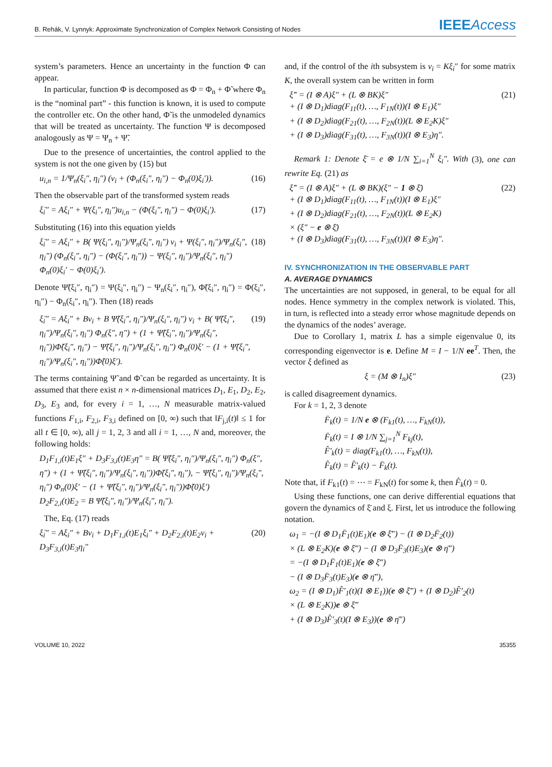B. Rehák, V. Lynnyk: Approximate Synchronization of Complex Network Consisting of Nodes IEEEAccess
system’s parameters. Hence an uncertainty in the function Φ can appear.
In particular, function Φ is decomposed as Φ = Φ<sub>n</sub> + Φ̃ where Φ<sub>n</sub> is the “nominal part” - this function is known, it is used to compute the controller etc. On the other hand, Φ̃ is the unmodeled dynamics that will be treated as uncertainty. The function Ψ is decomposed analogously as Ψ = Ψ<sub>n</sub> + Ψ̃.
Due to the presence of uncertainties, the control applied to the system is not the one given by (15) but
u<sub>i,n</sub> = 1/Ψ<sub>n</sub>(ξ<sub>i</sub>″, η<sub>i</sub>″) (v<sub>i</sub> + (Φ<sub>n</sub>(ξ<sub>i</sub>″, η<sub>i</sub>″) − Φ<sub>n</sub>(0)ξ<sub>i</sub>′)). (16)
Then the observable part of the transformed system reads
ξ̇<sub>i</sub>″ = Aξ<sub>i</sub>″ + Ψ(ξ<sub>i</sub>″, η<sub>i</sub>″)u<sub>i,n</sub> − (Φ(ξ<sub>i</sub>″, η<sub>i</sub>″) − Φ(0)ξ<sub>i</sub>′). (17)
Substituting (16) into this equation yields
ξ̇<sub>i</sub>″ = Aξ<sub>i</sub>″ + B( Ψ(ξ<sub>i</sub>″, η<sub>i</sub>″)/Ψ<sub>n</sub>(ξ<sub>i</sub>″, η<sub>i</sub>″) v<sub>i</sub> + Ψ(ξ<sub>i</sub>″, η<sub>i</sub>″)/Ψ<sub>n</sub>(ξ<sub>i</sub>″, η<sub>i</sub>″) (Φ<sub>n</sub>(ξ<sub>i</sub>″, η<sub>i</sub>″) − (Φ(ξ<sub>i</sub>″, η<sub>i</sub>″)) − Ψ(ξ<sub>i</sub>″, η<sub>i</sub>″)/Ψ<sub>n</sub>(ξ<sub>i</sub>″, η<sub>i</sub>″) Φ<sub>n</sub>(0)ξ<sub>i</sub>′ − Φ(0)ξ<sub>i</sub>′). (18)
Denote Ψ̃(ξ<sub>i</sub>″, η<sub>i</sub>″) = Ψ(ξ<sub>i</sub>″, η<sub>i</sub>″) − Ψ<sub>n</sub>(ξ<sub>i</sub>″, η<sub>i</sub>″), Φ̃(ξ<sub>i</sub>″, η<sub>i</sub>″) = Φ(ξ<sub>i</sub>″, η<sub>i</sub>″) − Φ<sub>n</sub>(ξ<sub>i</sub>″, η<sub>i</sub>″). Then (18) reads
ξ̇<sub>i</sub>″ = Aξ<sub>i</sub>″ + Bv<sub>i</sub> + B Ψ̃(ξ<sub>i</sub>″, η<sub>i</sub>″)/Ψ<sub>n</sub>(ξ<sub>i</sub>″, η<sub>i</sub>″) v<sub>i</sub> + B( Ψ̃(ξ<sub>i</sub>″, η<sub>i</sub>″)/Ψ<sub>n</sub>(ξ<sub>i</sub>″, η<sub>i</sub>″) Φ<sub>n</sub>(ξ″, η″) + (1 + Ψ̃(ξ<sub>i</sub>″, η<sub>i</sub>″)/Ψ<sub>n</sub>(ξ<sub>i</sub>″, η<sub>i</sub>″))Φ̃(ξ<sub>i</sub>″, η<sub>i</sub>″) − Ψ̃(ξ<sub>i</sub>″, η<sub>i</sub>″)/Ψ<sub>n</sub>(ξ<sub>i</sub>″, η<sub>i</sub>″) Φ<sub>n</sub>(0)ξ′ − (1 + Ψ̃(ξ<sub>i</sub>″, η<sub>i</sub>″)/Ψ<sub>n</sub>(ξ<sub>i</sub>″, η<sub>i</sub>″))Φ̃(0)ξ′). (19)
The terms containing Ψ̃ and Φ̃ can be regarded as uncertainty. It is assumed that there exist n × n-dimensional matrices D<sub>1</sub>, E<sub>1</sub>, D<sub>2</sub>, E<sub>2</sub>, D<sub>3</sub>, E<sub>3</sub> and, for every i = 1, …, N measurable matrix-valued functions F<sub>1,i</sub>, F<sub>2,i</sub>, F<sub>3,i</sub> defined on [0, ∞) such that ‖F<sub>j,i</sub>(t)‖ ≤ 1 for all t ∈ [0, ∞), all j = 1, 2, 3 and all i = 1, …, N and, moreover, the following holds:
D<sub>1</sub>F<sub>1,i</sub>(t)E<sub>1</sub>ξ″ + D<sub>3</sub>F<sub>3,i</sub>(t)E<sub>3</sub>η″ = B( Ψ̃(ξ<sub>i</sub>″, η<sub>i</sub>″)/Ψ<sub>n</sub>(ξ<sub>i</sub>″, η<sub>i</sub>″) Φ<sub>n</sub>(ξ″, η″) + (1 + Ψ̃(ξ<sub>i</sub>″, η<sub>i</sub>″)/Ψ<sub>n</sub>(ξ<sub>i</sub>″, η<sub>i</sub>″))Φ̃(ξ<sub>i</sub>″, η<sub>i</sub>″), − Ψ̃(ξ<sub>i</sub>″, η<sub>i</sub>″)/Ψ<sub>n</sub>(ξ<sub>i</sub>″, η<sub>i</sub>″) Φ<sub>n</sub>(0)ξ′ − (1 + Ψ̃(ξ<sub>i</sub>″, η<sub>i</sub>″)/Ψ<sub>n</sub>(ξ<sub>i</sub>″, η<sub>i</sub>″))Φ̃(0)ξ′)
D<sub>2</sub>F<sub>2,i</sub>(t)E<sub>2</sub> = B Ψ̃(ξ<sub>i</sub>″, η<sub>i</sub>″)/Ψ<sub>n</sub>(ξ<sub>i</sub>″, η<sub>i</sub>″).
The, Eq. (17) reads
ξ̇<sub>i</sub>″ = Aξ<sub>i</sub>″ + Bv<sub>i</sub> + D<sub>1</sub>F<sub>1,i</sub>(t)E<sub>1</sub>ξ<sub>i</sub>″ + D<sub>2</sub>F<sub>2,i</sub>(t)E<sub>2</sub>v<sub>i</sub> + D<sub>3</sub>F<sub>3,i</sub>(t)E<sub>3</sub>η<sub>i</sub>″ (20)
and, if the control of the ith subsystem is v<sub>i</sub> = Kξ<sub>i</sub>″ for some matrix K, the overall system can be written in form
ξ̇″ = (I ⊗ A)ξ″ + (L ⊗ BK)ξ″
+ (I ⊗ D<sub>1</sub>)diag(F<sub>11</sub>(t), …, F<sub>1N</sub>(t))(I ⊗ E<sub>1</sub>)ξ″
+ (I ⊗ D<sub>2</sub>)diag(F<sub>21</sub>(t), …, F<sub>2N</sub>(t))(L ⊗ E<sub>2</sub>K)ξ″
+ (I ⊗ D<sub>3</sub>)diag(F<sub>31</sub>(t), …, F<sub>3N</sub>(t))(I ⊗ E<sub>3</sub>)η″. (21)
Remark 1: Denote ξ̄ = e ⊗ 1/N ∑<sub>i=1</sub><sup>N</sup> ξ<sub>i</sub>″. With (3), one can rewrite Eq. (21) as
ξ̇″ = (I ⊗ A)ξ″ + (L ⊗ BK)(ξ″ − 1 ⊗ ξ̄)
+ (I ⊗ D<sub>1</sub>)diag(F<sub>11</sub>(t), …, F<sub>1N</sub>(t))(I ⊗ E<sub>1</sub>)ξ″
+ (I ⊗ D<sub>2</sub>)diag(F<sub>21</sub>(t), …, F<sub>2N</sub>(t))(L ⊗ E<sub>2</sub>K)
× (ξ″ − e ⊗ ξ̄)
+ (I ⊗ D<sub>3</sub>)diag(F<sub>31</sub>(t), …, F<sub>3N</sub>(t))(I ⊗ E<sub>3</sub>)η″. (22)
IV. SYNCHRONIZATION IN THE OBSERVABLE PART
A. AVERAGE DYNAMICS
The uncertainties are not supposed, in general, to be equal for all nodes. Hence symmetry in the complex network is violated. This, in turn, is reflected into a steady error whose magnitude depends on the dynamics of the nodes’ average.
Due to Corollary 1, matrix L has a simple eigenvalue 0, its corresponding eigenvector is e. Define M = I − 1/N ee<sup>T</sup>. Then, the vector ξ defined as
ξ = (M ⊗ I<sub>n</sub>)ξ″ (23)
is called disagreement dynamics.
For k = 1, 2, 3 denote
F̄<sub>k</sub>(t) = 1/N e ⊗ (F<sub>k1</sub>(t), …, F<sub>kN</sub>(t)),
F̄<sub>k</sub>(t) = I ⊗ 1/N ∑<sub>j=1</sub><sup>N</sup> F<sub>kj</sub>(t),
F̂′<sub>k</sub>(t) = diag(F<sub>k1</sub>(t), …, F<sub>kN</sub>(t)),
F̂<sub>k</sub>(t) = F̂′<sub>k</sub>(t) − F̄<sub>k</sub>(t).
Note that, if F<sub>k1</sub>(t) = ⋯ = F<sub>kN</sub>(t) for some k, then F̂<sub>k</sub>(t) = 0.
Using these functions, one can derive differential equations that govern the dynamics of ξ̄ and ξ. First, let us introduce the following notation.
ω<sub>1</sub> = −(I ⊗ D<sub>1</sub>F̄<sub>1</sub>(t)E<sub>1</sub>)(e ⊗ ξ̄″) − (I ⊗ D<sub>2</sub>F̄<sub>2</sub>(t))
× (L ⊗ E<sub>2</sub>K)(e ⊗ ξ̄″) − (I ⊗ D<sub>3</sub>F̄<sub>3</sub>(t)E<sub>3</sub>)(e ⊗ η̄″)
= −(I ⊗ D<sub>1</sub>F̄<sub>1</sub>(t)E<sub>1</sub>)(e ⊗ ξ̄″)
− (I ⊗ D<sub>3</sub>F̄<sub>3</sub>(t)E<sub>3</sub>)(e ⊗ η̄″),
ω<sub>2</sub> = (I ⊗ D<sub>1</sub>)F̂′<sub>1</sub>(t)(I ⊗ E<sub>1</sub>))(e ⊗ ξ̄″) + (I ⊗ D<sub>2</sub>)F̂′<sub>2</sub>(t)
× (L ⊗ E<sub>2</sub>K))e ⊗ ξ̄″
+ (I ⊗ D<sub>3</sub>)F̂′<sub>3</sub>(t)(I ⊗ E<sub>3</sub>))(e ⊗ η̄″)
VOLUME 10, 2022 35355